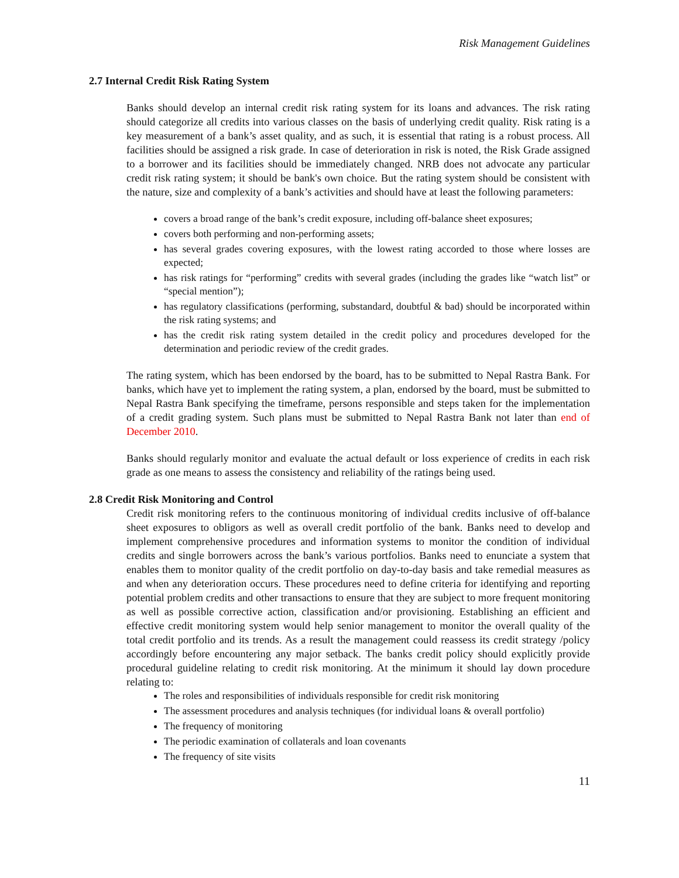Risk Management Guidelines
2.7 Internal Credit Risk Rating System
Banks should develop an internal credit risk rating system for its loans and advances. The risk rating should categorize all credits into various classes on the basis of underlying credit quality. Risk rating is a key measurement of a bank’s asset quality, and as such, it is essential that rating is a robust process. All facilities should be assigned a risk grade. In case of deterioration in risk is noted, the Risk Grade assigned to a borrower and its facilities should be immediately changed. NRB does not advocate any particular credit risk rating system; it should be bank's own choice. But the rating system should be consistent with the nature, size and complexity of a bank’s activities and should have at least the following parameters:
covers a broad range of the bank’s credit exposure, including off-balance sheet exposures;
covers both performing and non-performing assets;
has several grades covering exposures, with the lowest rating accorded to those where losses are expected;
has risk ratings for “performing” credits with several grades (including the grades like “watch list” or “special mention”);
has regulatory classifications (performing, substandard, doubtful & bad) should be incorporated within the risk rating systems; and
has the credit risk rating system detailed in the credit policy and procedures developed for the determination and periodic review of the credit grades.
The rating system, which has been endorsed by the board, has to be submitted to Nepal Rastra Bank. For banks, which have yet to implement the rating system, a plan, endorsed by the board, must be submitted to Nepal Rastra Bank specifying the timeframe, persons responsible and steps taken for the implementation of a credit grading system. Such plans must be submitted to Nepal Rastra Bank not later than end of December 2010.
Banks should regularly monitor and evaluate the actual default or loss experience of credits in each risk grade as one means to assess the consistency and reliability of the ratings being used.
2.8 Credit Risk Monitoring and Control
Credit risk monitoring refers to the continuous monitoring of individual credits inclusive of off-balance sheet exposures to obligors as well as overall credit portfolio of the bank. Banks need to develop and implement comprehensive procedures and information systems to monitor the condition of individual credits and single borrowers across the bank’s various portfolios. Banks need to enunciate a system that enables them to monitor quality of the credit portfolio on day-to-day basis and take remedial measures as and when any deterioration occurs. These procedures need to define criteria for identifying and reporting potential problem credits and other transactions to ensure that they are subject to more frequent monitoring as well as possible corrective action, classification and/or provisioning. Establishing an efficient and effective credit monitoring system would help senior management to monitor the overall quality of the total credit portfolio and its trends. As a result the management could reassess its credit strategy /policy accordingly before encountering any major setback. The banks credit policy should explicitly provide procedural guideline relating to credit risk monitoring. At the minimum it should lay down procedure relating to:
The roles and responsibilities of individuals responsible for credit risk monitoring
The assessment procedures and analysis techniques (for individual loans & overall portfolio)
The frequency of monitoring
The periodic examination of collaterals and loan covenants
The frequency of site visits
11